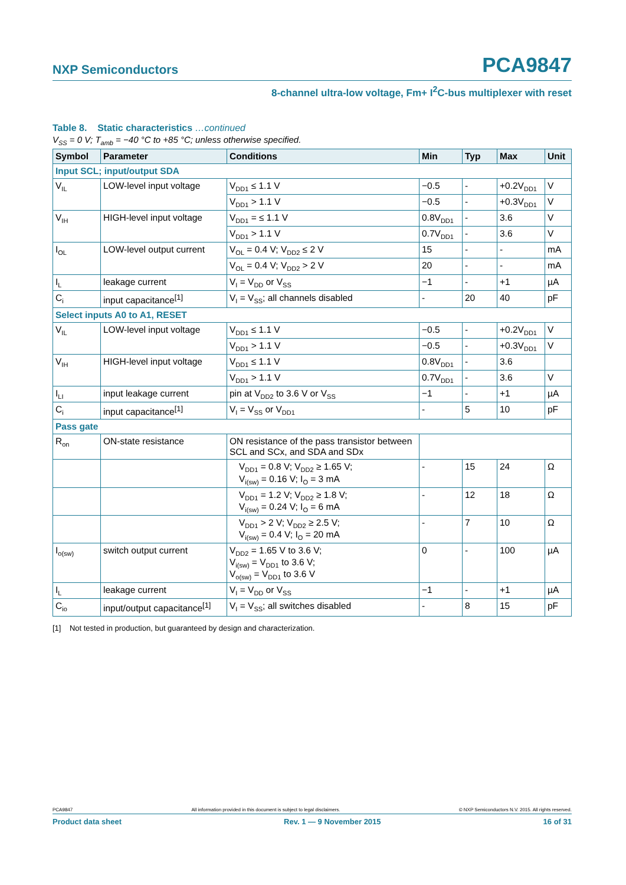NXP Semiconductors PCA9847
8-channel ultra-low voltage, Fm+ I<sup>2</sup>C-bus multiplexer with reset
Table 8. Static characteristics …continued
V<sub>SS</sub> = 0 V; T<sub>amb</sub> = −40 °C to +85 °C; unless otherwise specified.
| Symbol | Parameter | Conditions | Min | Typ | Max | Unit |
| --- | --- | --- | --- | --- | --- | --- |
| Input SCL; input/output SDA | | | | | | |
| V<sub>IL</sub> | LOW-level input voltage | V<sub>DD1</sub> ≤ 1.1 V | −0.5 | - | +0.2V<sub>DD1</sub> | V |
| | | V<sub>DD1</sub> > 1.1 V | −0.5 | - | +0.3V<sub>DD1</sub> | V |
| V<sub>IH</sub> | HIGH-level input voltage | V<sub>DD1</sub> = ≤ 1.1 V | 0.8V<sub>DD1</sub> | - | 3.6 | V |
| | | V<sub>DD1</sub> > 1.1 V | 0.7V<sub>DD1</sub> | - | 3.6 | V |
| I<sub>OL</sub> | LOW-level output current | V<sub>OL</sub> = 0.4 V; V<sub>DD2</sub> ≤ 2 V | 15 | - | - | mA |
| | | V<sub>OL</sub> = 0.4 V; V<sub>DD2</sub> > 2 V | 20 | - | - | mA |
| I<sub>L</sub> | leakage current | V<sub>I</sub> = V<sub>DD</sub> or V<sub>SS</sub> | −1 | - | +1 | µA |
| C<sub>i</sub> | input capacitance<sup>[1]</sup> | V<sub>I</sub> = V<sub>SS</sub>; all channels disabled | - | 20 | 40 | pF |
| Select inputs A0 to A1, RESET | | | | | | |
| V<sub>IL</sub> | LOW-level input voltage | V<sub>DD1</sub> ≤ 1.1 V | −0.5 | - | +0.2V<sub>DD1</sub> | V |
| | | V<sub>DD1</sub> > 1.1 V | −0.5 | - | +0.3V<sub>DD1</sub> | V |
| V<sub>IH</sub> | HIGH-level input voltage | V<sub>DD1</sub> ≤ 1.1 V | 0.8V<sub>DD1</sub> | - | 3.6 | |
| | | V<sub>DD1</sub> > 1.1 V | 0.7V<sub>DD1</sub> | - | 3.6 | V |
| I<sub>LI</sub> | input leakage current | pin at V<sub>DD2</sub> to 3.6 V or V<sub>SS</sub> | −1 | - | +1 | µA |
| C<sub>i</sub> | input capacitance<sup>[1]</sup> | V<sub>I</sub> = V<sub>SS</sub> or V<sub>DD1</sub> | - | 5 | 10 | pF |
| Pass gate | | | | | | |
| R<sub>on</sub> | ON-state resistance | ON resistance of the pass transistor between SCL and SCx, and SDA and SDx | | | | |
| | | V<sub>DD1</sub> = 0.8 V; V<sub>DD2</sub> ≥ 1.65 V; V<sub>i(sw)</sub> = 0.16 V; I<sub>O</sub> = 3 mA | - | 15 | 24 | Ω |
| | | V<sub>DD1</sub> = 1.2 V; V<sub>DD2</sub> ≥ 1.8 V; V<sub>i(sw)</sub> = 0.24 V; I<sub>O</sub> = 6 mA | - | 12 | 18 | Ω |
| | | V<sub>DD1</sub> > 2 V; V<sub>DD2</sub> ≥ 2.5 V; V<sub>i(sw)</sub> = 0.4 V; I<sub>O</sub> = 20 mA | - | 7 | 10 | Ω |
| I<sub>o(sw)</sub> | switch output current | V<sub>DD2</sub> = 1.65 V to 3.6 V; V<sub>i(sw)</sub> = V<sub>DD1</sub> to 3.6 V; V<sub>o(sw)</sub> = V<sub>DD1</sub> to 3.6 V | 0 | - | 100 | µA |
| I<sub>L</sub> | leakage current | V<sub>I</sub> = V<sub>DD</sub> or V<sub>SS</sub> | −1 | - | +1 | µA |
| C<sub>io</sub> | input/output capacitance<sup>[1]</sup> | V<sub>I</sub> = V<sub>SS</sub>; all switches disabled | - | 8 | 15 | pF |
[1] Not tested in production, but guaranteed by design and characterization.
PCA9847 All information provided in this document is subject to legal disclaimers. © NXP Semiconductors N.V. 2015. All rights reserved.
Product data sheet Rev. 1 — 9 November 2015 16 of 31